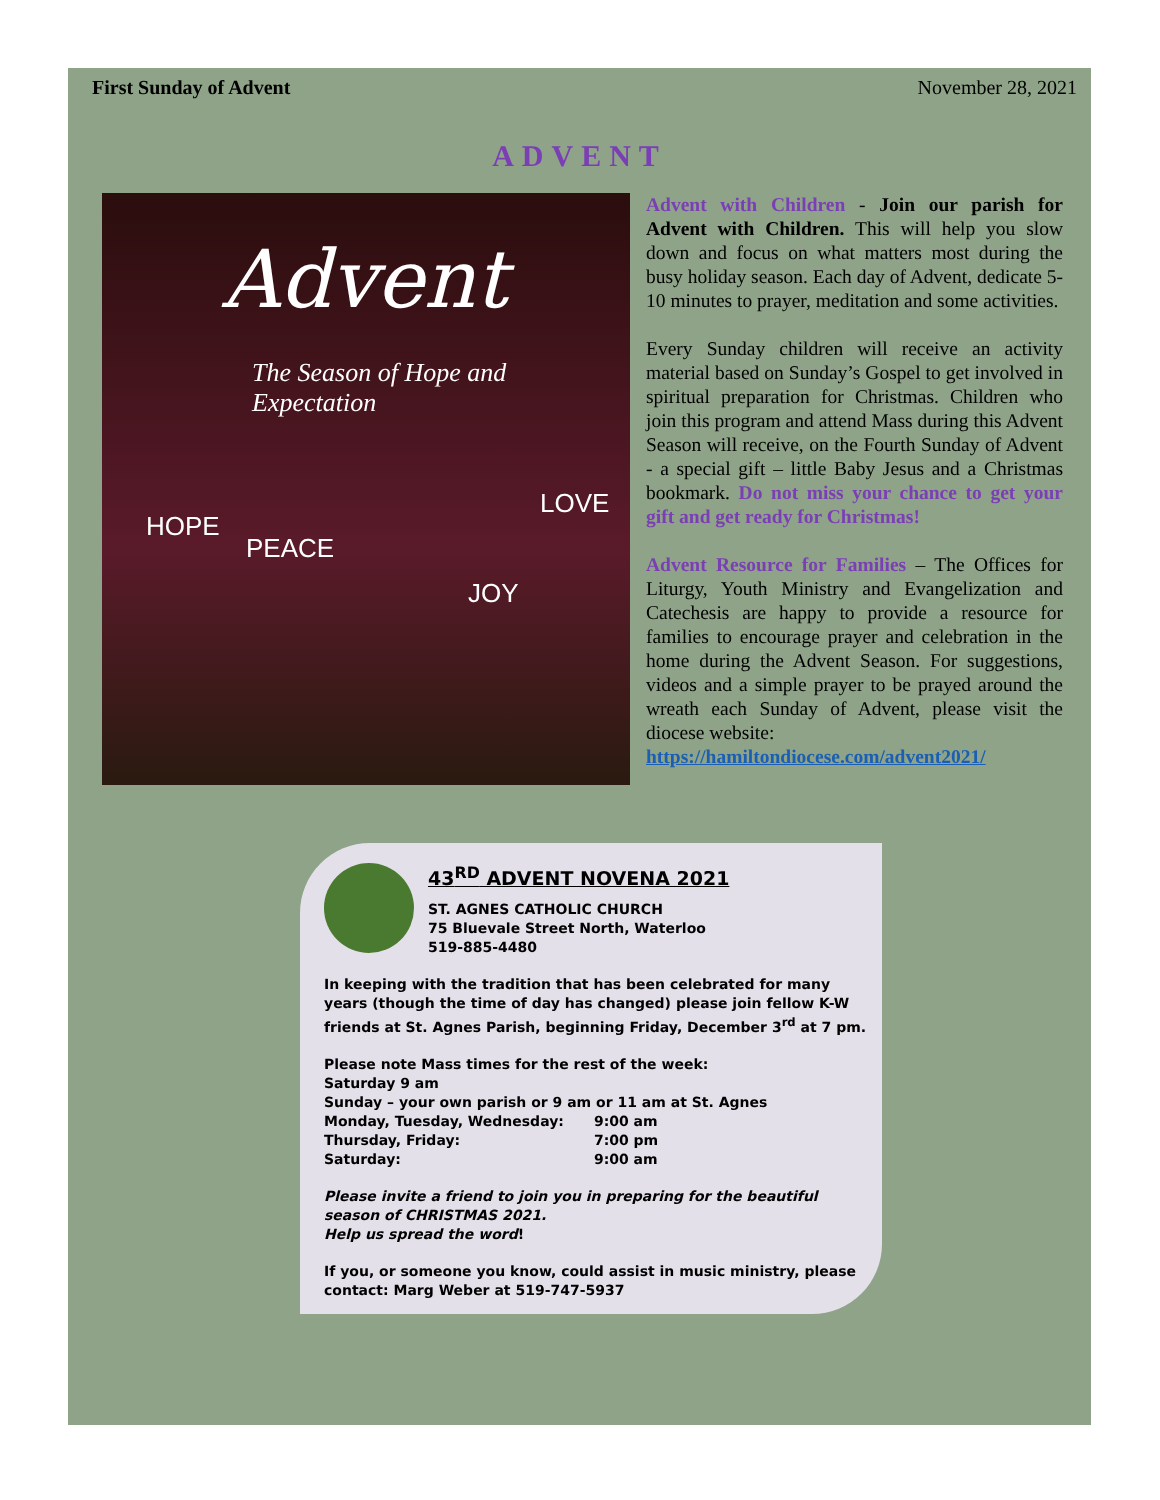First Sunday of Advent November 28, 2021
ADVENT
Advent
The Season of Hope and Expectation
HOPE
PEACE
JOY
LOVE
Advent with Children - Join our parish for Advent with Children. This will help you slow down and focus on what matters most during the busy holiday season. Each day of Advent, dedicate 5-10 minutes to prayer, meditation and some activities.
Every Sunday children will receive an activity material based on Sunday’s Gospel to get involved in spiritual preparation for Christmas. Children who join this program and attend Mass during this Advent Season will receive, on the Fourth Sunday of Advent - a special gift – little Baby Jesus and a Christmas bookmark. Do not miss your chance to get your gift and get ready for Christmas!
Advent Resource for Families – The Offices for Liturgy, Youth Ministry and Evangelization and Catechesis are happy to provide a resource for families to encourage prayer and celebration in the home during the Advent Season. For suggestions, videos and a simple prayer to be prayed around the wreath each Sunday of Advent, please visit the diocese website:
https://hamiltondiocese.com/advent2021/
43<sup>RD</sup> ADVENT NOVENA 2021
ST. AGNES CATHOLIC CHURCH
75 Bluevale Street North, Waterloo
519-885-4480
In keeping with the tradition that has been celebrated for many years (though the time of day has changed) please join fellow K-W friends at St. Agnes Parish, beginning Friday, December 3<sup>rd</sup> at 7 pm.
Please note Mass times for the rest of the week:
Saturday 9 am
Sunday – your own parish or 9 am or 11 am at St. Agnes
| Monday, Tuesday, Wednesday: | 9:00 am |
| Thursday, Friday: | 7:00 pm |
| Saturday: | 9:00 am |
Please invite a friend to join you in preparing for the beautiful season of CHRISTMAS 2021.
Help us spread the word!
If you, or someone you know, could assist in music ministry, please contact: Marg Weber at 519-747-5937